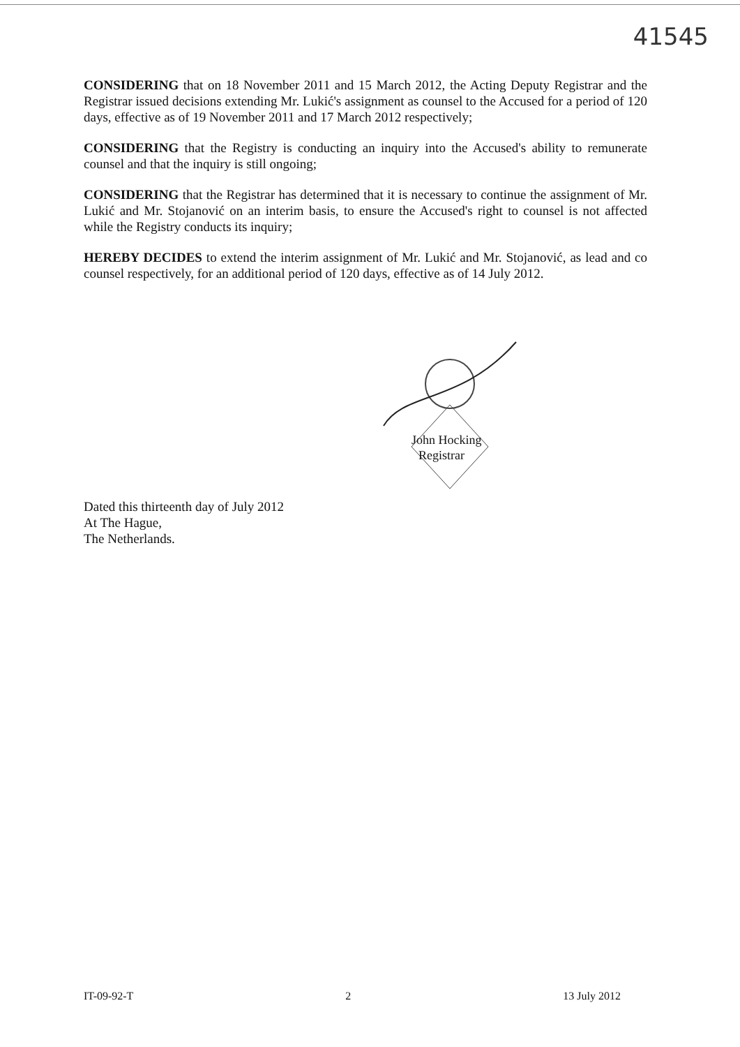41545
CONSIDERING that on 18 November 2011 and 15 March 2012, the Acting Deputy Registrar and the Registrar issued decisions extending Mr. Lukić's assignment as counsel to the Accused for a period of 120 days, effective as of 19 November 2011 and 17 March 2012 respectively;
CONSIDERING that the Registry is conducting an inquiry into the Accused's ability to remunerate counsel and that the inquiry is still ongoing;
CONSIDERING that the Registrar has determined that it is necessary to continue the assignment of Mr. Lukić and Mr. Stojanović on an interim basis, to ensure the Accused's right to counsel is not affected while the Registry conducts its inquiry;
HEREBY DECIDES to extend the interim assignment of Mr. Lukić and Mr. Stojanović, as lead and co counsel respectively, for an additional period of 120 days, effective as of 14 July 2012.
John Hocking
Registrar
Dated this thirteenth day of July 2012
At The Hague,
The Netherlands.
IT-09-92-T 2 13 July 2012